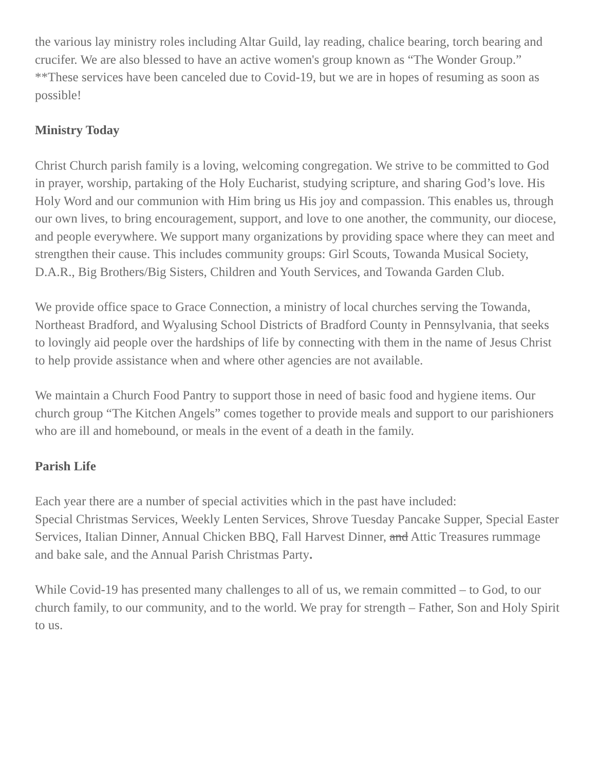the various lay ministry roles including Altar Guild, lay reading, chalice bearing, torch bearing and crucifer. We are also blessed to have an active women's group known as “The Wonder Group.”
**These services have been canceled due to Covid-19, but we are in hopes of resuming as soon as possible!
Ministry Today
Christ Church parish family is a loving, welcoming congregation. We strive to be committed to God in prayer, worship, partaking of the Holy Eucharist, studying scripture, and sharing God’s love. His Holy Word and our communion with Him bring us His joy and compassion. This enables us, through our own lives, to bring encouragement, support, and love to one another, the community, our diocese, and people everywhere. We support many organizations by providing space where they can meet and strengthen their cause. This includes community groups: Girl Scouts, Towanda Musical Society, D.A.R., Big Brothers/Big Sisters, Children and Youth Services, and Towanda Garden Club.
We provide office space to Grace Connection, a ministry of local churches serving the Towanda, Northeast Bradford, and Wyalusing School Districts of Bradford County in Pennsylvania, that seeks to lovingly aid people over the hardships of life by connecting with them in the name of Jesus Christ to help provide assistance when and where other agencies are not available.
We maintain a Church Food Pantry to support those in need of basic food and hygiene items. Our church group “The Kitchen Angels” comes together to provide meals and support to our parishioners who are ill and homebound, or meals in the event of a death in the family.
Parish Life
Each year there are a number of special activities which in the past have included:
Special Christmas Services, Weekly Lenten Services, Shrove Tuesday Pancake Supper, Special Easter Services, Italian Dinner, Annual Chicken BBQ, Fall Harvest Dinner, and Attic Treasures rummage and bake sale, and the Annual Parish Christmas Party.
While Covid-19 has presented many challenges to all of us, we remain committed – to God, to our church family, to our community, and to the world. We pray for strength – Father, Son and Holy Spirit to us.